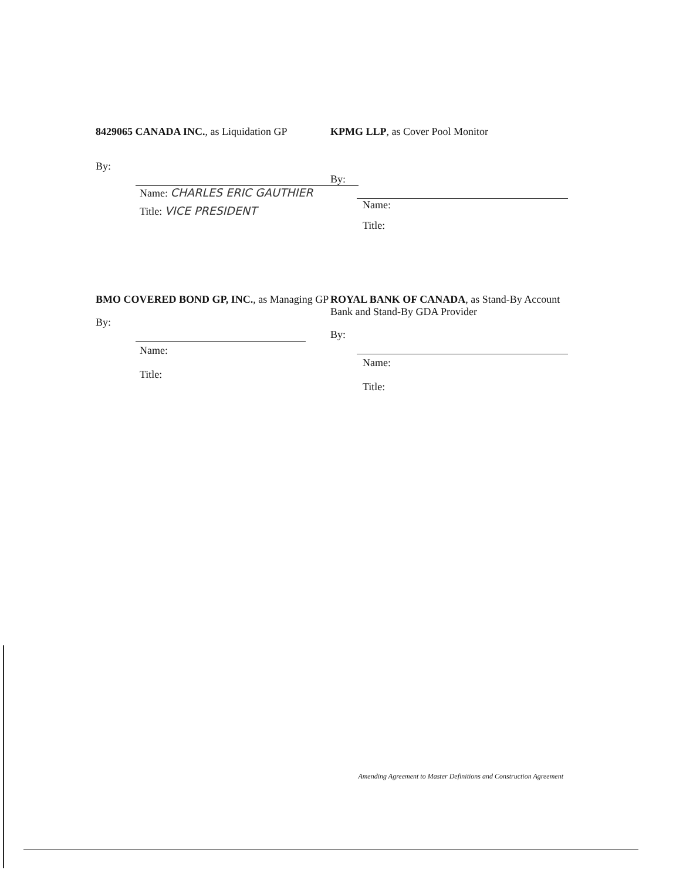8429065 CANADA INC., as Liquidation GP
By:
Name: CHARLES ERIC GAUTHIER
Title: VICE PRESIDENT
KPMG LLP, as Cover Pool Monitor
By:
Name:
Title:
BMO COVERED BOND GP, INC., as Managing GP
By:
Name:
Title:
ROYAL BANK OF CANADA, as Stand-By Account Bank and Stand-By GDA Provider
By:
Name:
Title:
Amending Agreement to Master Definitions and Construction Agreement